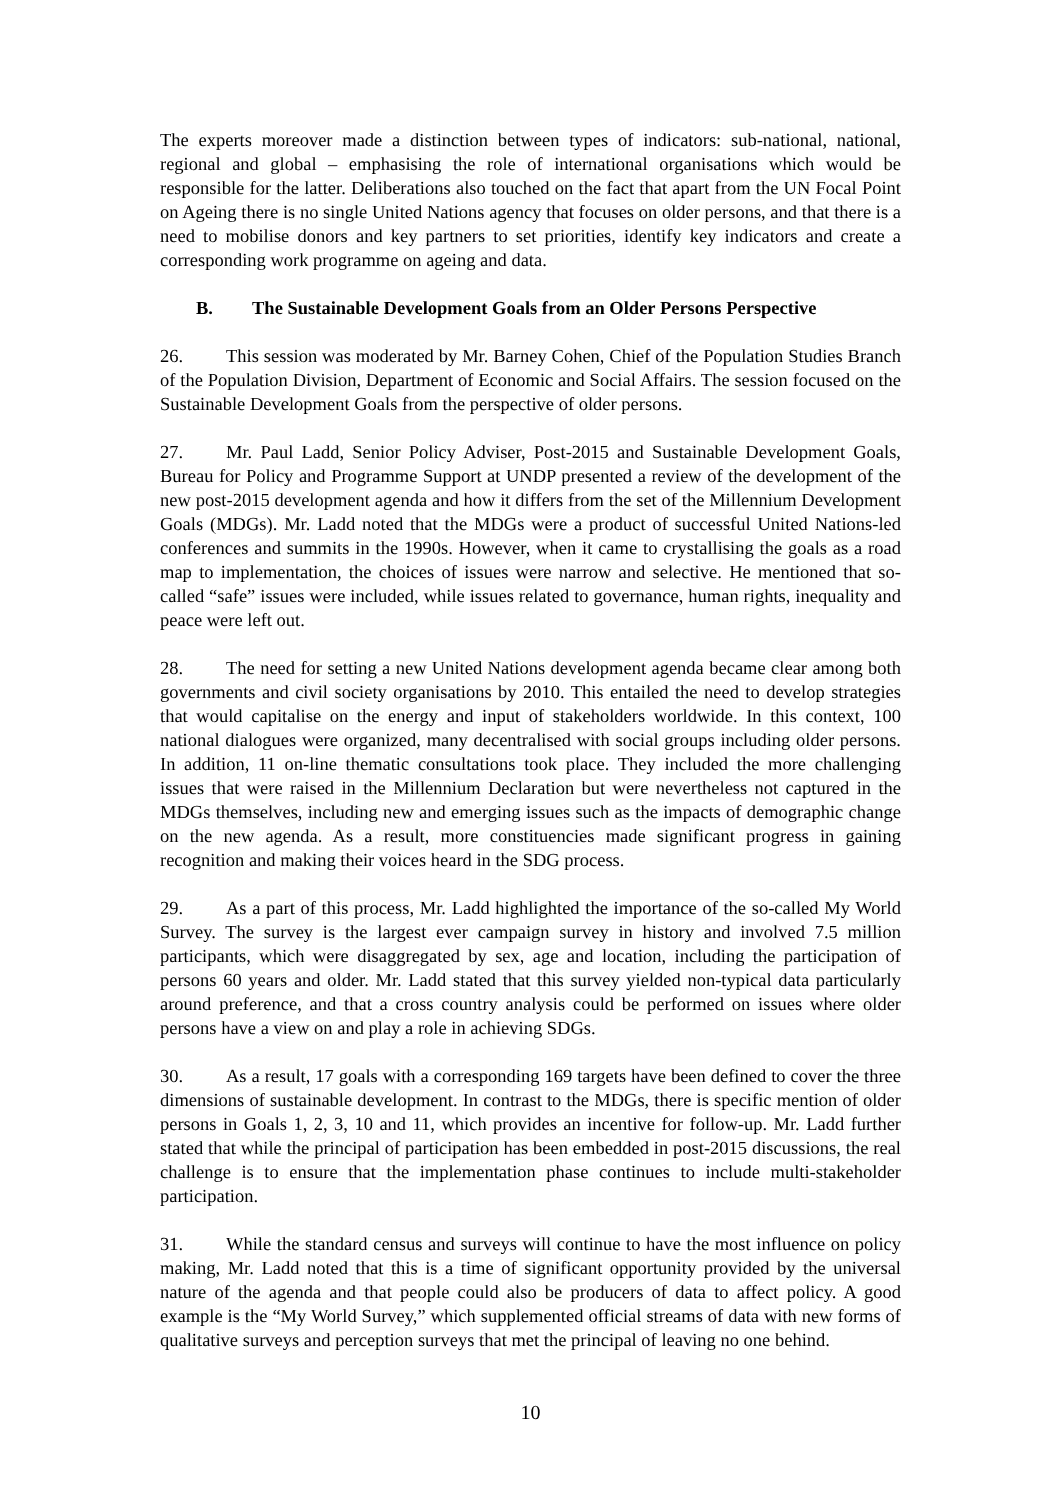The experts moreover made a distinction between types of indicators: sub-national, national, regional and global – emphasising the role of international organisations which would be responsible for the latter. Deliberations also touched on the fact that apart from the UN Focal Point on Ageing there is no single United Nations agency that focuses on older persons, and that there is a need to mobilise donors and key partners to set priorities, identify key indicators and create a corresponding work programme on ageing and data.
B. The Sustainable Development Goals from an Older Persons Perspective
26. This session was moderated by Mr. Barney Cohen, Chief of the Population Studies Branch of the Population Division, Department of Economic and Social Affairs. The session focused on the Sustainable Development Goals from the perspective of older persons.
27. Mr. Paul Ladd, Senior Policy Adviser, Post-2015 and Sustainable Development Goals, Bureau for Policy and Programme Support at UNDP presented a review of the development of the new post-2015 development agenda and how it differs from the set of the Millennium Development Goals (MDGs). Mr. Ladd noted that the MDGs were a product of successful United Nations-led conferences and summits in the 1990s. However, when it came to crystallising the goals as a road map to implementation, the choices of issues were narrow and selective. He mentioned that so-called “safe” issues were included, while issues related to governance, human rights, inequality and peace were left out.
28. The need for setting a new United Nations development agenda became clear among both governments and civil society organisations by 2010. This entailed the need to develop strategies that would capitalise on the energy and input of stakeholders worldwide. In this context, 100 national dialogues were organized, many decentralised with social groups including older persons. In addition, 11 on-line thematic consultations took place. They included the more challenging issues that were raised in the Millennium Declaration but were nevertheless not captured in the MDGs themselves, including new and emerging issues such as the impacts of demographic change on the new agenda. As a result, more constituencies made significant progress in gaining recognition and making their voices heard in the SDG process.
29. As a part of this process, Mr. Ladd highlighted the importance of the so-called My World Survey. The survey is the largest ever campaign survey in history and involved 7.5 million participants, which were disaggregated by sex, age and location, including the participation of persons 60 years and older. Mr. Ladd stated that this survey yielded non-typical data particularly around preference, and that a cross country analysis could be performed on issues where older persons have a view on and play a role in achieving SDGs.
30. As a result, 17 goals with a corresponding 169 targets have been defined to cover the three dimensions of sustainable development. In contrast to the MDGs, there is specific mention of older persons in Goals 1, 2, 3, 10 and 11, which provides an incentive for follow-up. Mr. Ladd further stated that while the principal of participation has been embedded in post-2015 discussions, the real challenge is to ensure that the implementation phase continues to include multi-stakeholder participation.
31. While the standard census and surveys will continue to have the most influence on policy making, Mr. Ladd noted that this is a time of significant opportunity provided by the universal nature of the agenda and that people could also be producers of data to affect policy. A good example is the “My World Survey,” which supplemented official streams of data with new forms of qualitative surveys and perception surveys that met the principal of leaving no one behind.
10